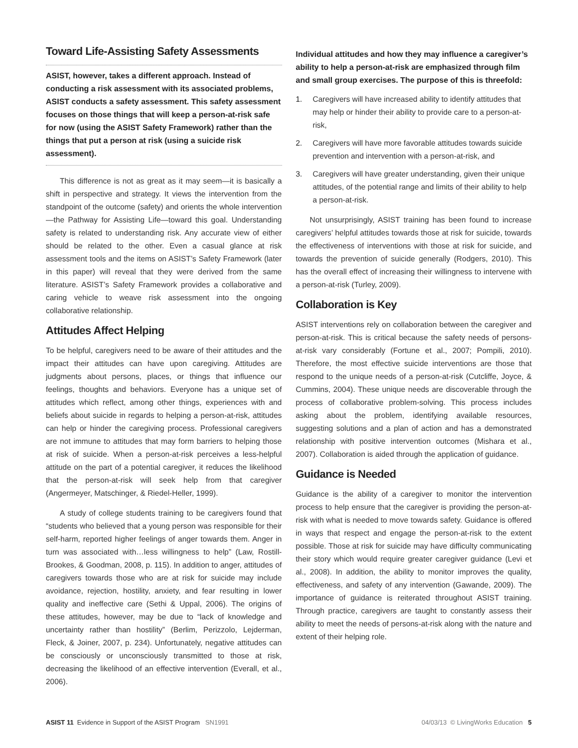Toward Life-Assisting Safety Assessments
ASIST, however, takes a different approach. Instead of conducting a risk assessment with its associated problems, ASIST conducts a safety assessment. This safety assessment focuses on those things that will keep a person-at-risk safe for now (using the ASIST Safety Framework) rather than the things that put a person at risk (using a suicide risk assessment).
This difference is not as great as it may seem—it is basically a shift in perspective and strategy. It views the intervention from the standpoint of the outcome (safety) and orients the whole intervention—the Pathway for Assisting Life—toward this goal. Understanding safety is related to understanding risk. Any accurate view of either should be related to the other. Even a casual glance at risk assessment tools and the items on ASIST’s Safety Framework (later in this paper) will reveal that they were derived from the same literature. ASIST’s Safety Framework provides a collaborative and caring vehicle to weave risk assessment into the ongoing collaborative relationship.
Attitudes Affect Helping
To be helpful, caregivers need to be aware of their attitudes and the impact their attitudes can have upon caregiving. Attitudes are judgments about persons, places, or things that influence our feelings, thoughts and behaviors. Everyone has a unique set of attitudes which reflect, among other things, experiences with and beliefs about suicide in regards to helping a person-at-risk, attitudes can help or hinder the caregiving process. Professional caregivers are not immune to attitudes that may form barriers to helping those at risk of suicide. When a person-at-risk perceives a less-helpful attitude on the part of a potential caregiver, it reduces the likelihood that the person-at-risk will seek help from that caregiver (Angermeyer, Matschinger, & Riedel-Heller, 1999).
A study of college students training to be caregivers found that “students who believed that a young person was responsible for their self-harm, reported higher feelings of anger towards them. Anger in turn was associated with…less willingness to help” (Law, Rostill-Brookes, & Goodman, 2008, p. 115). In addition to anger, attitudes of caregivers towards those who are at risk for suicide may include avoidance, rejection, hostility, anxiety, and fear resulting in lower quality and ineffective care (Sethi & Uppal, 2006). The origins of these attitudes, however, may be due to “lack of knowledge and uncertainty rather than hostility” (Berlim, Perizzolo, Lejderman, Fleck, & Joiner, 2007, p. 234). Unfortunately, negative attitudes can be consciously or unconsciously transmitted to those at risk, decreasing the likelihood of an effective intervention (Everall, et al., 2006).
Individual attitudes and how they may influence a caregiver’s ability to help a person-at-risk are emphasized through film and small group exercises. The purpose of this is threefold:
1. Caregivers will have increased ability to identify attitudes that may help or hinder their ability to provide care to a person-at-risk,
2. Caregivers will have more favorable attitudes towards suicide prevention and intervention with a person-at-risk, and
3. Caregivers will have greater understanding, given their unique attitudes, of the potential range and limits of their ability to help a person-at-risk.
Not unsurprisingly, ASIST training has been found to increase caregivers’ helpful attitudes towards those at risk for suicide, towards the effectiveness of interventions with those at risk for suicide, and towards the prevention of suicide generally (Rodgers, 2010). This has the overall effect of increasing their willingness to intervene with a person-at-risk (Turley, 2009).
Collaboration is Key
ASIST interventions rely on collaboration between the caregiver and person-at-risk. This is critical because the safety needs of persons-at-risk vary considerably (Fortune et al., 2007; Pompili, 2010). Therefore, the most effective suicide interventions are those that respond to the unique needs of a person-at-risk (Cutcliffe, Joyce, & Cummins, 2004). These unique needs are discoverable through the process of collaborative problem-solving. This process includes asking about the problem, identifying available resources, suggesting solutions and a plan of action and has a demonstrated relationship with positive intervention outcomes (Mishara et al., 2007). Collaboration is aided through the application of guidance.
Guidance is Needed
Guidance is the ability of a caregiver to monitor the intervention process to help ensure that the caregiver is providing the person-at-risk with what is needed to move towards safety. Guidance is offered in ways that respect and engage the person-at-risk to the extent possible. Those at risk for suicide may have difficulty communicating their story which would require greater caregiver guidance (Levi et al., 2008). In addition, the ability to monitor improves the quality, effectiveness, and safety of any intervention (Gawande, 2009). The importance of guidance is reiterated throughout ASIST training. Through practice, caregivers are taught to constantly assess their ability to meet the needs of persons-at-risk along with the nature and extent of their helping role.
ASIST 11 Evidence in Support of the ASIST Program SN1991
04/03/13 © LivingWorks Education 5